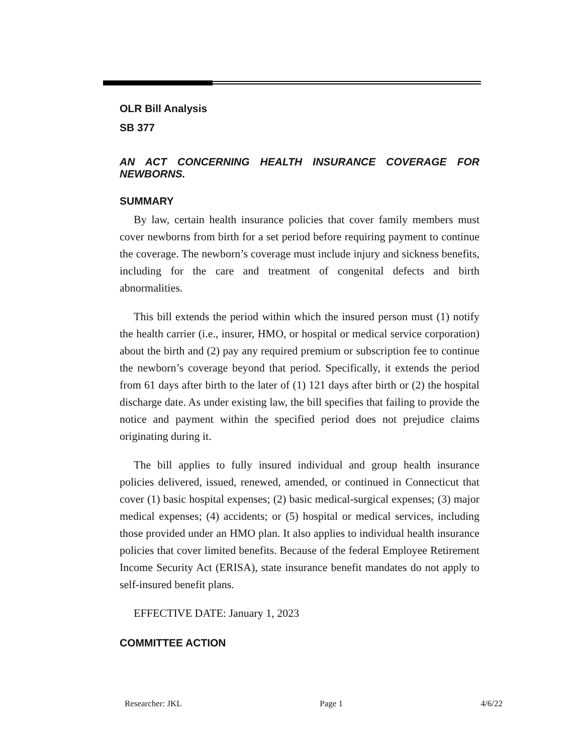OLR Bill Analysis
SB 377
AN ACT CONCERNING HEALTH INSURANCE COVERAGE FOR NEWBORNS.
SUMMARY
By law, certain health insurance policies that cover family members must cover newborns from birth for a set period before requiring payment to continue the coverage. The newborn’s coverage must include injury and sickness benefits, including for the care and treatment of congenital defects and birth abnormalities.
This bill extends the period within which the insured person must (1) notify the health carrier (i.e., insurer, HMO, or hospital or medical service corporation) about the birth and (2) pay any required premium or subscription fee to continue the newborn’s coverage beyond that period. Specifically, it extends the period from 61 days after birth to the later of (1) 121 days after birth or (2) the hospital discharge date. As under existing law, the bill specifies that failing to provide the notice and payment within the specified period does not prejudice claims originating during it.
The bill applies to fully insured individual and group health insurance policies delivered, issued, renewed, amended, or continued in Connecticut that cover (1) basic hospital expenses; (2) basic medical-surgical expenses; (3) major medical expenses; (4) accidents; or (5) hospital or medical services, including those provided under an HMO plan. It also applies to individual health insurance policies that cover limited benefits. Because of the federal Employee Retirement Income Security Act (ERISA), state insurance benefit mandates do not apply to self-insured benefit plans.
EFFECTIVE DATE: January 1, 2023
COMMITTEE ACTION
Researcher: JKL Page 1 4/6/22